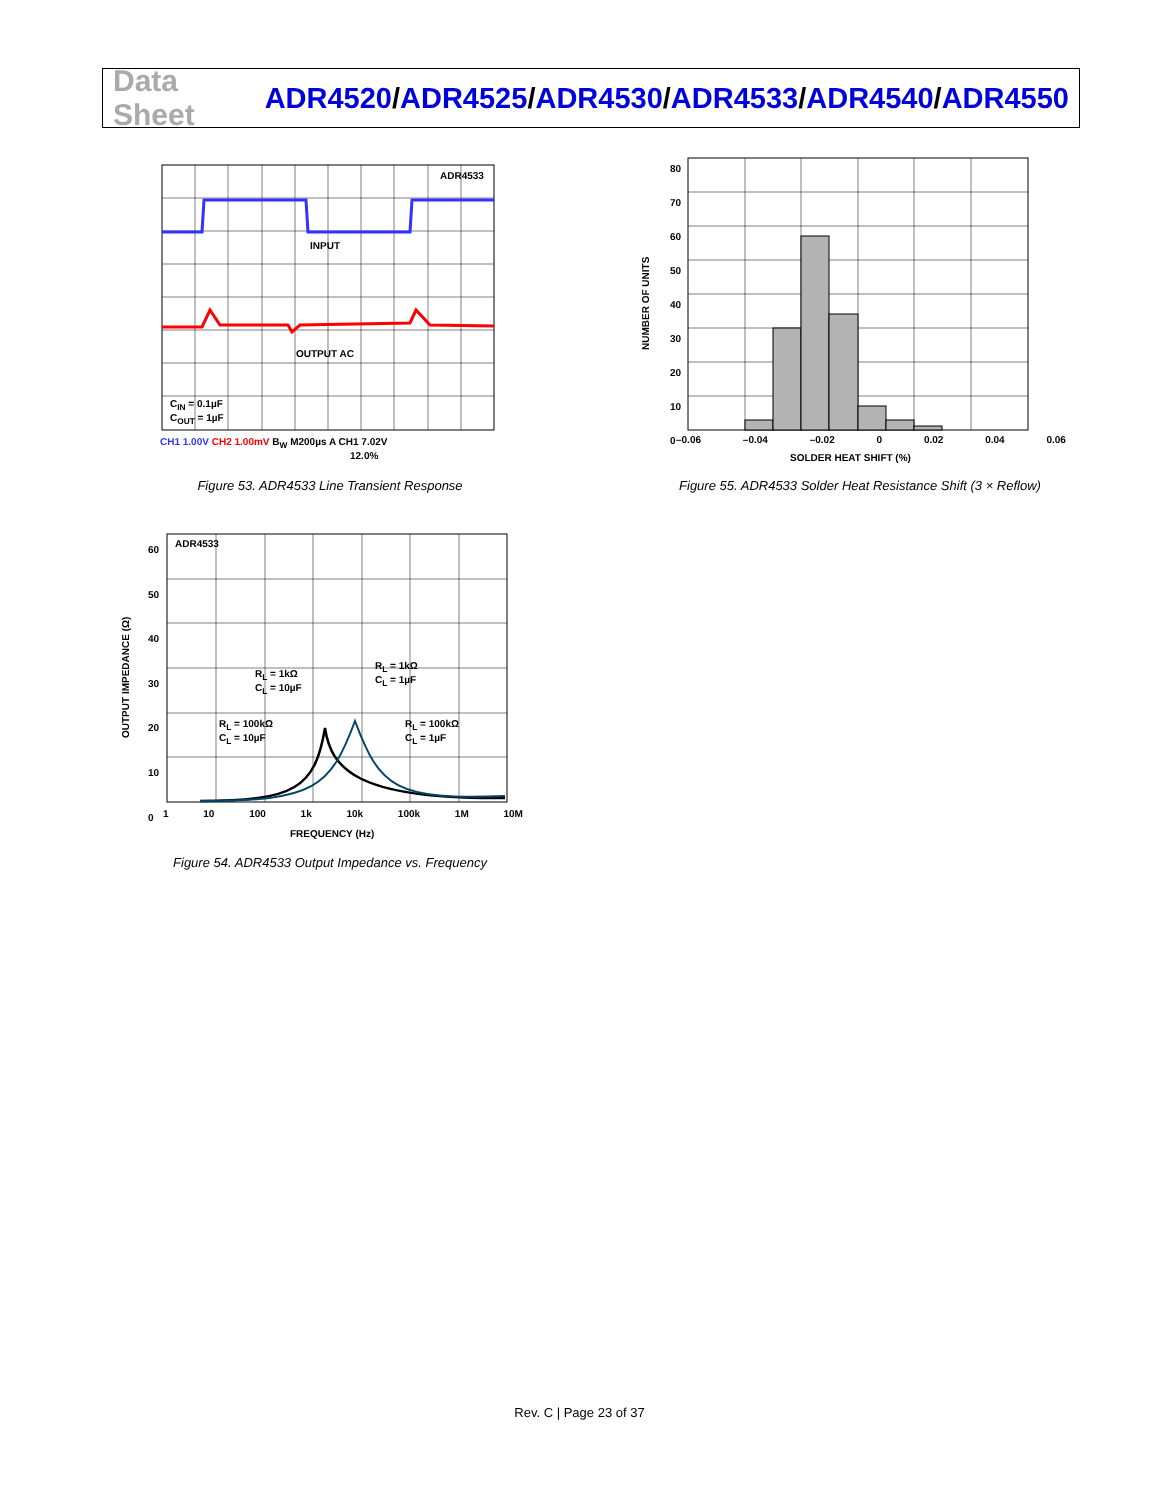Data Sheet
ADR4520/ADR4525/ADR4530/ADR4533/ADR4540/ADR4550
ADR4533
INPUT
OUTPUT AC
C<sub>IN</sub> = 0.1µF
C<sub>OUT</sub> = 1µF
CH1 1.00V CH2 1.00mV B<sub>W</sub> M200µs A CH1 7.02V
12.0%
Figure 53. ADR4533 Line Transient Response
80
70
60
50
40
30
20
10
0
–0.06 –0.04 –0.02 0 0.02 0.04 0.06
SOLDER HEAT SHIFT (%)
NUMBER OF UNITS
Figure 55. ADR4533 Solder Heat Resistance Shift (3 × Reflow)
60
50
40
30
20
10
0
ADR4533
R<sub>L</sub> = 1kΩ
C<sub>L</sub> = 10µF
R<sub>L</sub> = 1kΩ
C<sub>L</sub> = 1µF
R<sub>L</sub> = 100kΩ
C<sub>L</sub> = 10µF
R<sub>L</sub> = 100kΩ
C<sub>L</sub> = 1µF
1 10 100 1k 10k 100k 1M 10M
FREQUENCY (Hz)
OUTPUT IMPEDANCE (Ω)
Figure 54. ADR4533 Output Impedance vs. Frequency
Rev. C | Page 23 of 37